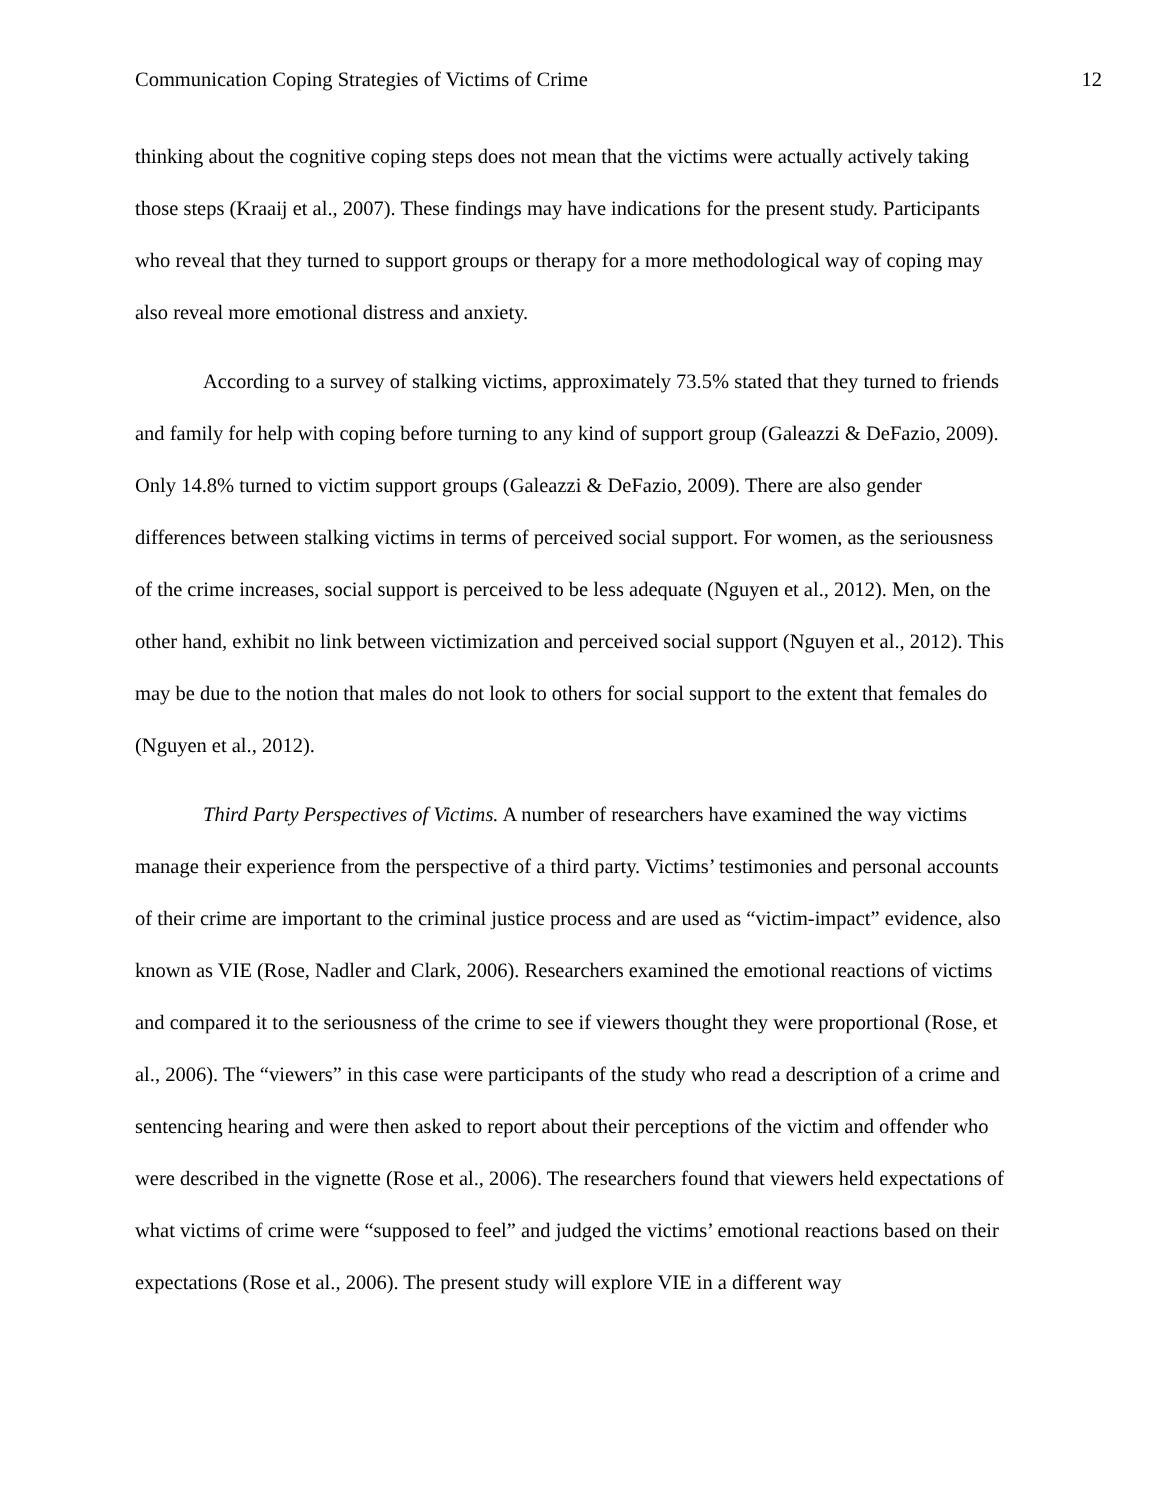Communication Coping Strategies of Victims of Crime 12
thinking about the cognitive coping steps does not mean that the victims were actually actively taking those steps (Kraaij et al., 2007). These findings may have indications for the present study. Participants who reveal that they turned to support groups or therapy for a more methodological way of coping may also reveal more emotional distress and anxiety.
According to a survey of stalking victims, approximately 73.5% stated that they turned to friends and family for help with coping before turning to any kind of support group (Galeazzi & DeFazio, 2009). Only 14.8% turned to victim support groups (Galeazzi & DeFazio, 2009). There are also gender differences between stalking victims in terms of perceived social support. For women, as the seriousness of the crime increases, social support is perceived to be less adequate (Nguyen et al., 2012). Men, on the other hand, exhibit no link between victimization and perceived social support (Nguyen et al., 2012). This may be due to the notion that males do not look to others for social support to the extent that females do (Nguyen et al., 2012).
Third Party Perspectives of Victims. A number of researchers have examined the way victims manage their experience from the perspective of a third party. Victims’ testimonies and personal accounts of their crime are important to the criminal justice process and are used as “victim-impact” evidence, also known as VIE (Rose, Nadler and Clark, 2006). Researchers examined the emotional reactions of victims and compared it to the seriousness of the crime to see if viewers thought they were proportional (Rose, et al., 2006). The “viewers” in this case were participants of the study who read a description of a crime and sentencing hearing and were then asked to report about their perceptions of the victim and offender who were described in the vignette (Rose et al., 2006). The researchers found that viewers held expectations of what victims of crime were “supposed to feel” and judged the victims’ emotional reactions based on their expectations (Rose et al., 2006). The present study will explore VIE in a different way